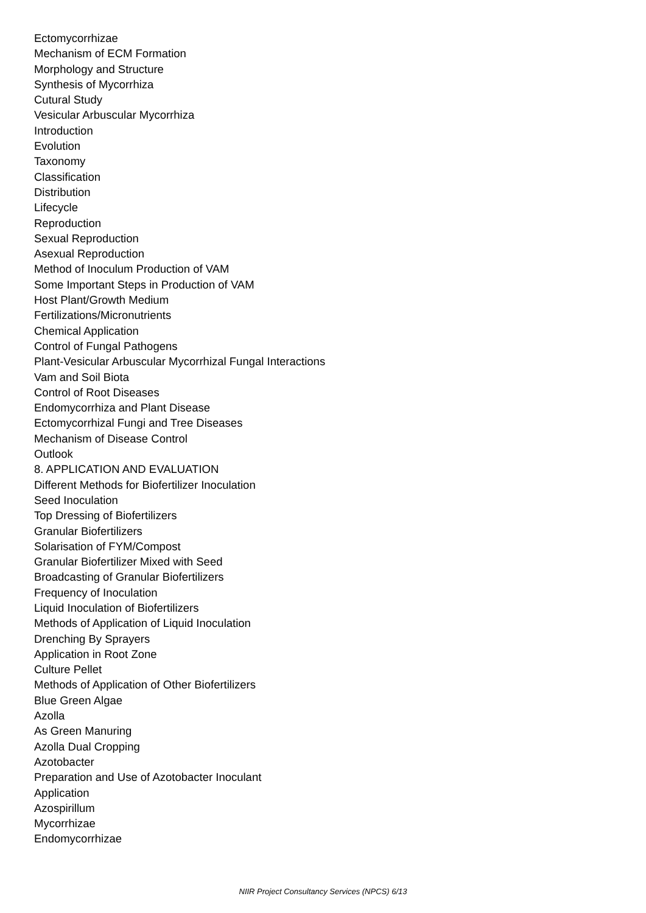Ectomycorrhizae
Mechanism of ECM Formation
Morphology and Structure
Synthesis of Mycorrhiza
Cutural Study
Vesicular Arbuscular Mycorrhiza
Introduction
Evolution
Taxonomy
Classification
Distribution
Lifecycle
Reproduction
Sexual Reproduction
Asexual Reproduction
Method of Inoculum Production of VAM
Some Important Steps in Production of VAM
Host Plant/Growth Medium
Fertilizations/Micronutrients
Chemical Application
Control of Fungal Pathogens
Plant-Vesicular Arbuscular Mycorrhizal Fungal Interactions
Vam and Soil Biota
Control of Root Diseases
Endomycorrhiza and Plant Disease
Ectomycorrhizal Fungi and Tree Diseases
Mechanism of Disease Control
Outlook
8. APPLICATION AND EVALUATION
Different Methods for Biofertilizer Inoculation
Seed Inoculation
Top Dressing of Biofertilizers
Granular Biofertilizers
Solarisation of FYM/Compost
Granular Biofertilizer Mixed with Seed
Broadcasting of Granular Biofertilizers
Frequency of Inoculation
Liquid Inoculation of Biofertilizers
Methods of Application of Liquid Inoculation
Drenching By Sprayers
Application in Root Zone
Culture Pellet
Methods of Application of Other Biofertilizers
Blue Green Algae
Azolla
As Green Manuring
Azolla Dual Cropping
Azotobacter
Preparation and Use of Azotobacter Inoculant
Application
Azospirillum
Mycorrhizae
Endomycorrhizae
NIIR Project Consultancy Services (NPCS) 6/13